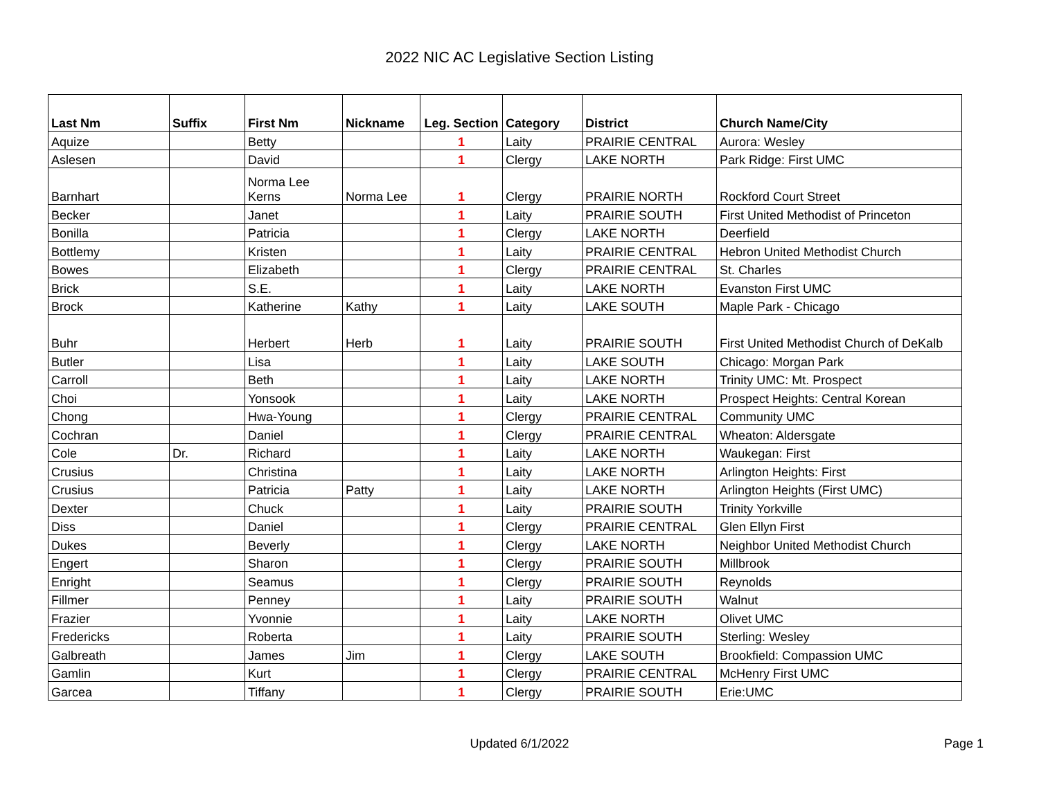2022 NIC AC Legislative Section Listing
| Last Nm | Suffix | First Nm | Nickname | Leg. Section | Category | District | Church Name/City |
| --- | --- | --- | --- | --- | --- | --- | --- |
| Aquize | | Betty | | 1 | Laity | PRAIRIE CENTRAL | Aurora: Wesley |
| Aslesen | | David | | 1 | Clergy | LAKE NORTH | Park Ridge: First UMC |
| Barnhart | | Norma Lee Kerns | Norma Lee | 1 | Clergy | PRAIRIE NORTH | Rockford Court Street |
| Becker | | Janet | | 1 | Laity | PRAIRIE SOUTH | First United Methodist of Princeton |
| Bonilla | | Patricia | | 1 | Clergy | LAKE NORTH | Deerfield |
| Bottlemy | | Kristen | | 1 | Laity | PRAIRIE CENTRAL | Hebron United Methodist Church |
| Bowes | | Elizabeth | | 1 | Clergy | PRAIRIE CENTRAL | St. Charles |
| Brick | | S.E. | | 1 | Laity | LAKE NORTH | Evanston First UMC |
| Brock | | Katherine | Kathy | 1 | Laity | LAKE SOUTH | Maple Park - Chicago |
| Buhr | | Herbert | Herb | 1 | Laity | PRAIRIE SOUTH | First United Methodist Church of DeKalb |
| Butler | | Lisa | | 1 | Laity | LAKE SOUTH | Chicago: Morgan Park |
| Carroll | | Beth | | 1 | Laity | LAKE NORTH | Trinity UMC: Mt. Prospect |
| Choi | | Yonsook | | 1 | Laity | LAKE NORTH | Prospect Heights: Central Korean |
| Chong | | Hwa-Young | | 1 | Clergy | PRAIRIE CENTRAL | Community UMC |
| Cochran | | Daniel | | 1 | Clergy | PRAIRIE CENTRAL | Wheaton: Aldersgate |
| Cole | Dr. | Richard | | 1 | Laity | LAKE NORTH | Waukegan: First |
| Crusius | | Christina | | 1 | Laity | LAKE NORTH | Arlington Heights: First |
| Crusius | | Patricia | Patty | 1 | Laity | LAKE NORTH | Arlington Heights (First UMC) |
| Dexter | | Chuck | | 1 | Laity | PRAIRIE SOUTH | Trinity Yorkville |
| Diss | | Daniel | | 1 | Clergy | PRAIRIE CENTRAL | Glen Ellyn First |
| Dukes | | Beverly | | 1 | Clergy | LAKE NORTH | Neighbor United Methodist Church |
| Engert | | Sharon | | 1 | Clergy | PRAIRIE SOUTH | Millbrook |
| Enright | | Seamus | | 1 | Clergy | PRAIRIE SOUTH | Reynolds |
| Fillmer | | Penney | | 1 | Laity | PRAIRIE SOUTH | Walnut |
| Frazier | | Yvonnie | | 1 | Laity | LAKE NORTH | Olivet UMC |
| Fredericks | | Roberta | | 1 | Laity | PRAIRIE SOUTH | Sterling: Wesley |
| Galbreath | | James | Jim | 1 | Clergy | LAKE SOUTH | Brookfield: Compassion UMC |
| Gamlin | | Kurt | | 1 | Clergy | PRAIRIE CENTRAL | McHenry First UMC |
| Garcea | | Tiffany | | 1 | Clergy | PRAIRIE SOUTH | Erie:UMC |
Updated 6/1/2022 Page 1